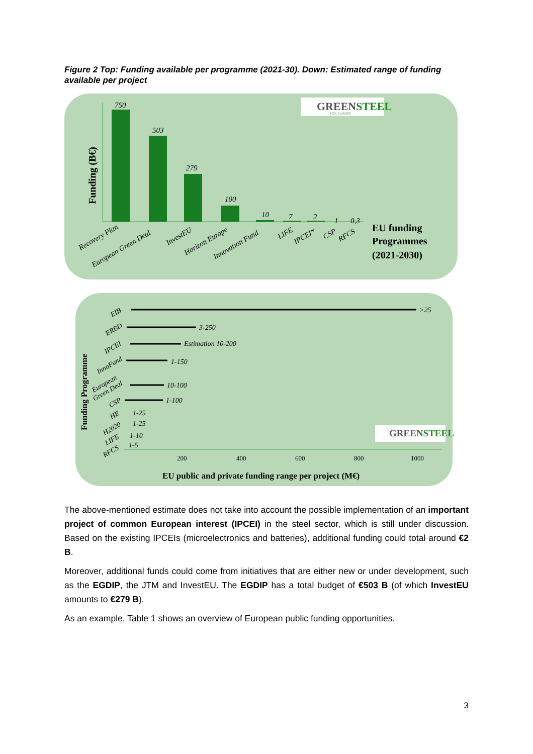Figure 2 Top: Funding available per programme (2021-30). Down: Estimated range of funding available per project
GREENSTEEL
FOR EUROPE
Funding (B€)
750
503
279
100
10
7
2
1
0,3
Recovery Plan
European Green Deal
InvestEU
Horizon Europe
Innovation Fund
LIFE
IPCEI*
CSP
RFCS
EU funding
Programmes
(2021-2030)
Funding Programme
>25
3-250
Estimation 10-200
1-150
10-100
1-100
1-25
1-25
1-10
1-5
EIB
ERBD
IPCEI
InnoFund
European
Green Deal
CSP
HE
H2020
LIFE
RFCS
200
400
600
800
1000
GREENSTEEL
EU public and private funding range per project (M€)
The above-mentioned estimate does not take into account the possible implementation of an important project of common European interest (IPCEI) in the steel sector, which is still under discussion. Based on the existing IPCEIs (microelectronics and batteries), additional funding could total around €2 B.
Moreover, additional funds could come from initiatives that are either new or under development, such as the EGDIP, the JTM and InvestEU. The EGDIP has a total budget of €503 B (of which InvestEU amounts to €279 B).
As an example, Table 1 shows an overview of European public funding opportunities.
3